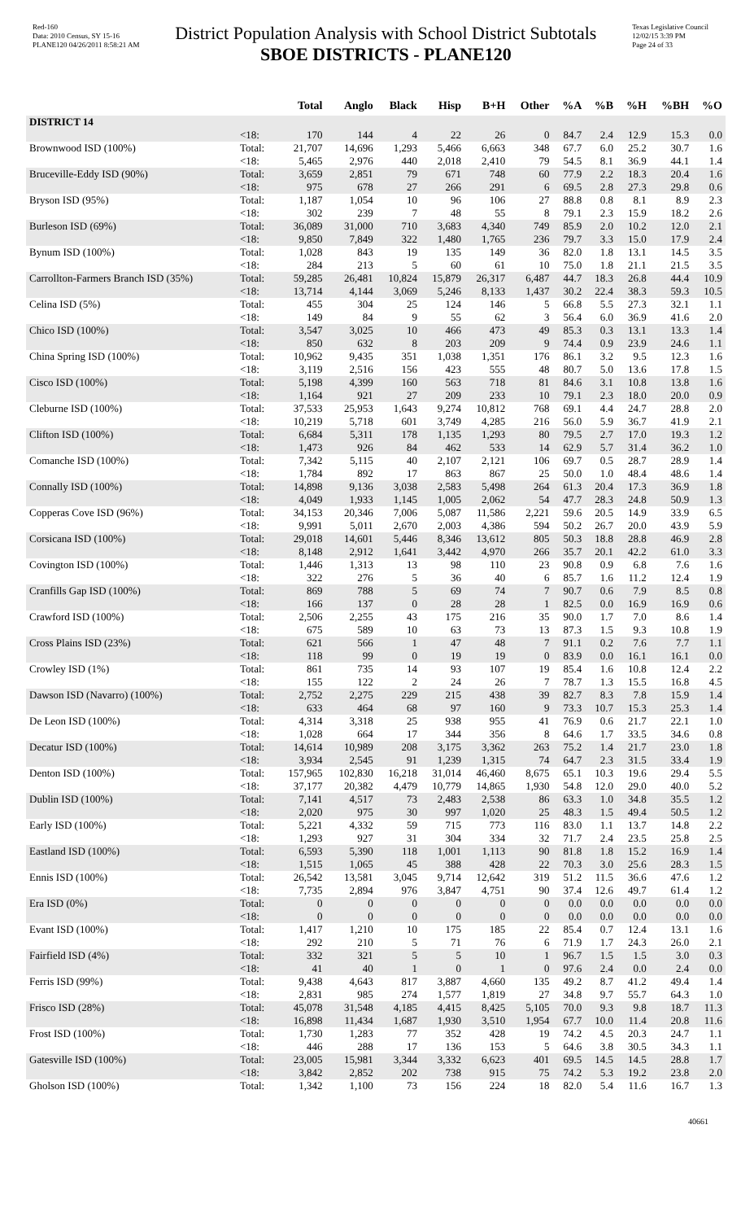Red-160
Data: 2010 Census, SY 15-16
PLANE120 04/26/2011 8:58:21 AM
District Population Analysis with School District Subtotals
SBOE DISTRICTS - PLANE120
Texas Legislative Council
12/02/15 3:39 PM
Page 24 of 33
| | | Total | Anglo | Black | Hisp | B+H | Other | %A | %B | %H | %BH | %O |
| --- | --- | --- | --- | --- | --- | --- | --- | --- | --- | --- | --- | --- |
| DISTRICT 14 | | | | | | | | | | | | |
| | <18: | 170 | 144 | 4 | 22 | 26 | 0 | 84.7 | 2.4 | 12.9 | 15.3 | 0.0 |
| Brownwood ISD (100%) | Total: | 21,707 | 14,696 | 1,293 | 5,466 | 6,663 | 348 | 67.7 | 6.0 | 25.2 | 30.7 | 1.6 |
| | <18: | 5,465 | 2,976 | 440 | 2,018 | 2,410 | 79 | 54.5 | 8.1 | 36.9 | 44.1 | 1.4 |
| Bruceville-Eddy ISD (90%) | Total: | 3,659 | 2,851 | 79 | 671 | 748 | 60 | 77.9 | 2.2 | 18.3 | 20.4 | 1.6 |
| | <18: | 975 | 678 | 27 | 266 | 291 | 6 | 69.5 | 2.8 | 27.3 | 29.8 | 0.6 |
| Bryson ISD (95%) | Total: | 1,187 | 1,054 | 10 | 96 | 106 | 27 | 88.8 | 0.8 | 8.1 | 8.9 | 2.3 |
| | <18: | 302 | 239 | 7 | 48 | 55 | 8 | 79.1 | 2.3 | 15.9 | 18.2 | 2.6 |
| Burleson ISD (69%) | Total: | 36,089 | 31,000 | 710 | 3,683 | 4,340 | 749 | 85.9 | 2.0 | 10.2 | 12.0 | 2.1 |
| | <18: | 9,850 | 7,849 | 322 | 1,480 | 1,765 | 236 | 79.7 | 3.3 | 15.0 | 17.9 | 2.4 |
| Bynum ISD (100%) | Total: | 1,028 | 843 | 19 | 135 | 149 | 36 | 82.0 | 1.8 | 13.1 | 14.5 | 3.5 |
| | <18: | 284 | 213 | 5 | 60 | 61 | 10 | 75.0 | 1.8 | 21.1 | 21.5 | 3.5 |
| Carrollton-Farmers Branch ISD (35%) | Total: | 59,285 | 26,481 | 10,824 | 15,879 | 26,317 | 6,487 | 44.7 | 18.3 | 26.8 | 44.4 | 10.9 |
| | <18: | 13,714 | 4,144 | 3,069 | 5,246 | 8,133 | 1,437 | 30.2 | 22.4 | 38.3 | 59.3 | 10.5 |
| Celina ISD (5%) | Total: | 455 | 304 | 25 | 124 | 146 | 5 | 66.8 | 5.5 | 27.3 | 32.1 | 1.1 |
| | <18: | 149 | 84 | 9 | 55 | 62 | 3 | 56.4 | 6.0 | 36.9 | 41.6 | 2.0 |
| Chico ISD (100%) | Total: | 3,547 | 3,025 | 10 | 466 | 473 | 49 | 85.3 | 0.3 | 13.1 | 13.3 | 1.4 |
| | <18: | 850 | 632 | 8 | 203 | 209 | 9 | 74.4 | 0.9 | 23.9 | 24.6 | 1.1 |
| China Spring ISD (100%) | Total: | 10,962 | 9,435 | 351 | 1,038 | 1,351 | 176 | 86.1 | 3.2 | 9.5 | 12.3 | 1.6 |
| | <18: | 3,119 | 2,516 | 156 | 423 | 555 | 48 | 80.7 | 5.0 | 13.6 | 17.8 | 1.5 |
| Cisco ISD (100%) | Total: | 5,198 | 4,399 | 160 | 563 | 718 | 81 | 84.6 | 3.1 | 10.8 | 13.8 | 1.6 |
| | <18: | 1,164 | 921 | 27 | 209 | 233 | 10 | 79.1 | 2.3 | 18.0 | 20.0 | 0.9 |
| Cleburne ISD (100%) | Total: | 37,533 | 25,953 | 1,643 | 9,274 | 10,812 | 768 | 69.1 | 4.4 | 24.7 | 28.8 | 2.0 |
| | <18: | 10,219 | 5,718 | 601 | 3,749 | 4,285 | 216 | 56.0 | 5.9 | 36.7 | 41.9 | 2.1 |
| Clifton ISD (100%) | Total: | 6,684 | 5,311 | 178 | 1,135 | 1,293 | 80 | 79.5 | 2.7 | 17.0 | 19.3 | 1.2 |
| | <18: | 1,473 | 926 | 84 | 462 | 533 | 14 | 62.9 | 5.7 | 31.4 | 36.2 | 1.0 |
| Comanche ISD (100%) | Total: | 7,342 | 5,115 | 40 | 2,107 | 2,121 | 106 | 69.7 | 0.5 | 28.7 | 28.9 | 1.4 |
| | <18: | 1,784 | 892 | 17 | 863 | 867 | 25 | 50.0 | 1.0 | 48.4 | 48.6 | 1.4 |
| Connally ISD (100%) | Total: | 14,898 | 9,136 | 3,038 | 2,583 | 5,498 | 264 | 61.3 | 20.4 | 17.3 | 36.9 | 1.8 |
| | <18: | 4,049 | 1,933 | 1,145 | 1,005 | 2,062 | 54 | 47.7 | 28.3 | 24.8 | 50.9 | 1.3 |
| Copperas Cove ISD (96%) | Total: | 34,153 | 20,346 | 7,006 | 5,087 | 11,586 | 2,221 | 59.6 | 20.5 | 14.9 | 33.9 | 6.5 |
| | <18: | 9,991 | 5,011 | 2,670 | 2,003 | 4,386 | 594 | 50.2 | 26.7 | 20.0 | 43.9 | 5.9 |
| Corsicana ISD (100%) | Total: | 29,018 | 14,601 | 5,446 | 8,346 | 13,612 | 805 | 50.3 | 18.8 | 28.8 | 46.9 | 2.8 |
| | <18: | 8,148 | 2,912 | 1,641 | 3,442 | 4,970 | 266 | 35.7 | 20.1 | 42.2 | 61.0 | 3.3 |
| Covington ISD (100%) | Total: | 1,446 | 1,313 | 13 | 98 | 110 | 23 | 90.8 | 0.9 | 6.8 | 7.6 | 1.6 |
| | <18: | 322 | 276 | 5 | 36 | 40 | 6 | 85.7 | 1.6 | 11.2 | 12.4 | 1.9 |
| Cranfills Gap ISD (100%) | Total: | 869 | 788 | 5 | 69 | 74 | 7 | 90.7 | 0.6 | 7.9 | 8.5 | 0.8 |
| | <18: | 166 | 137 | 0 | 28 | 28 | 1 | 82.5 | 0.0 | 16.9 | 16.9 | 0.6 |
| Crawford ISD (100%) | Total: | 2,506 | 2,255 | 43 | 175 | 216 | 35 | 90.0 | 1.7 | 7.0 | 8.6 | 1.4 |
| | <18: | 675 | 589 | 10 | 63 | 73 | 13 | 87.3 | 1.5 | 9.3 | 10.8 | 1.9 |
| Cross Plains ISD (23%) | Total: | 621 | 566 | 1 | 47 | 48 | 7 | 91.1 | 0.2 | 7.6 | 7.7 | 1.1 |
| | <18: | 118 | 99 | 0 | 19 | 19 | 0 | 83.9 | 0.0 | 16.1 | 16.1 | 0.0 |
| Crowley ISD (1%) | Total: | 861 | 735 | 14 | 93 | 107 | 19 | 85.4 | 1.6 | 10.8 | 12.4 | 2.2 |
| | <18: | 155 | 122 | 2 | 24 | 26 | 7 | 78.7 | 1.3 | 15.5 | 16.8 | 4.5 |
| Dawson ISD (Navarro) (100%) | Total: | 2,752 | 2,275 | 229 | 215 | 438 | 39 | 82.7 | 8.3 | 7.8 | 15.9 | 1.4 |
| | <18: | 633 | 464 | 68 | 97 | 160 | 9 | 73.3 | 10.7 | 15.3 | 25.3 | 1.4 |
| De Leon ISD (100%) | Total: | 4,314 | 3,318 | 25 | 938 | 955 | 41 | 76.9 | 0.6 | 21.7 | 22.1 | 1.0 |
| | <18: | 1,028 | 664 | 17 | 344 | 356 | 8 | 64.6 | 1.7 | 33.5 | 34.6 | 0.8 |
| Decatur ISD (100%) | Total: | 14,614 | 10,989 | 208 | 3,175 | 3,362 | 263 | 75.2 | 1.4 | 21.7 | 23.0 | 1.8 |
| | <18: | 3,934 | 2,545 | 91 | 1,239 | 1,315 | 74 | 64.7 | 2.3 | 31.5 | 33.4 | 1.9 |
| Denton ISD (100%) | Total: | 157,965 | 102,830 | 16,218 | 31,014 | 46,460 | 8,675 | 65.1 | 10.3 | 19.6 | 29.4 | 5.5 |
| | <18: | 37,177 | 20,382 | 4,479 | 10,779 | 14,865 | 1,930 | 54.8 | 12.0 | 29.0 | 40.0 | 5.2 |
| Dublin ISD (100%) | Total: | 7,141 | 4,517 | 73 | 2,483 | 2,538 | 86 | 63.3 | 1.0 | 34.8 | 35.5 | 1.2 |
| | <18: | 2,020 | 975 | 30 | 997 | 1,020 | 25 | 48.3 | 1.5 | 49.4 | 50.5 | 1.2 |
| Early ISD (100%) | Total: | 5,221 | 4,332 | 59 | 715 | 773 | 116 | 83.0 | 1.1 | 13.7 | 14.8 | 2.2 |
| | <18: | 1,293 | 927 | 31 | 304 | 334 | 32 | 71.7 | 2.4 | 23.5 | 25.8 | 2.5 |
| Eastland ISD (100%) | Total: | 6,593 | 5,390 | 118 | 1,001 | 1,113 | 90 | 81.8 | 1.8 | 15.2 | 16.9 | 1.4 |
| | <18: | 1,515 | 1,065 | 45 | 388 | 428 | 22 | 70.3 | 3.0 | 25.6 | 28.3 | 1.5 |
| Ennis ISD (100%) | Total: | 26,542 | 13,581 | 3,045 | 9,714 | 12,642 | 319 | 51.2 | 11.5 | 36.6 | 47.6 | 1.2 |
| | <18: | 7,735 | 2,894 | 976 | 3,847 | 4,751 | 90 | 37.4 | 12.6 | 49.7 | 61.4 | 1.2 |
| Era ISD (0%) | Total: | 0 | 0 | 0 | 0 | 0 | 0 | 0.0 | 0.0 | 0.0 | 0.0 | 0.0 |
| | <18: | 0 | 0 | 0 | 0 | 0 | 0 | 0.0 | 0.0 | 0.0 | 0.0 | 0.0 |
| Evant ISD (100%) | Total: | 1,417 | 1,210 | 10 | 175 | 185 | 22 | 85.4 | 0.7 | 12.4 | 13.1 | 1.6 |
| | <18: | 292 | 210 | 5 | 71 | 76 | 6 | 71.9 | 1.7 | 24.3 | 26.0 | 2.1 |
| Fairfield ISD (4%) | Total: | 332 | 321 | 5 | 5 | 10 | 1 | 96.7 | 1.5 | 1.5 | 3.0 | 0.3 |
| | <18: | 41 | 40 | 1 | 0 | 1 | 0 | 97.6 | 2.4 | 0.0 | 2.4 | 0.0 |
| Ferris ISD (99%) | Total: | 9,438 | 4,643 | 817 | 3,887 | 4,660 | 135 | 49.2 | 8.7 | 41.2 | 49.4 | 1.4 |
| | <18: | 2,831 | 985 | 274 | 1,577 | 1,819 | 27 | 34.8 | 9.7 | 55.7 | 64.3 | 1.0 |
| Frisco ISD (28%) | Total: | 45,078 | 31,548 | 4,185 | 4,415 | 8,425 | 5,105 | 70.0 | 9.3 | 9.8 | 18.7 | 11.3 |
| | <18: | 16,898 | 11,434 | 1,687 | 1,930 | 3,510 | 1,954 | 67.7 | 10.0 | 11.4 | 20.8 | 11.6 |
| Frost ISD (100%) | Total: | 1,730 | 1,283 | 77 | 352 | 428 | 19 | 74.2 | 4.5 | 20.3 | 24.7 | 1.1 |
| | <18: | 446 | 288 | 17 | 136 | 153 | 5 | 64.6 | 3.8 | 30.5 | 34.3 | 1.1 |
| Gatesville ISD (100%) | Total: | 23,005 | 15,981 | 3,344 | 3,332 | 6,623 | 401 | 69.5 | 14.5 | 14.5 | 28.8 | 1.7 |
| | <18: | 3,842 | 2,852 | 202 | 738 | 915 | 75 | 74.2 | 5.3 | 19.2 | 23.8 | 2.0 |
| Gholson ISD (100%) | Total: | 1,342 | 1,100 | 73 | 156 | 224 | 18 | 82.0 | 5.4 | 11.6 | 16.7 | 1.3 |
40661